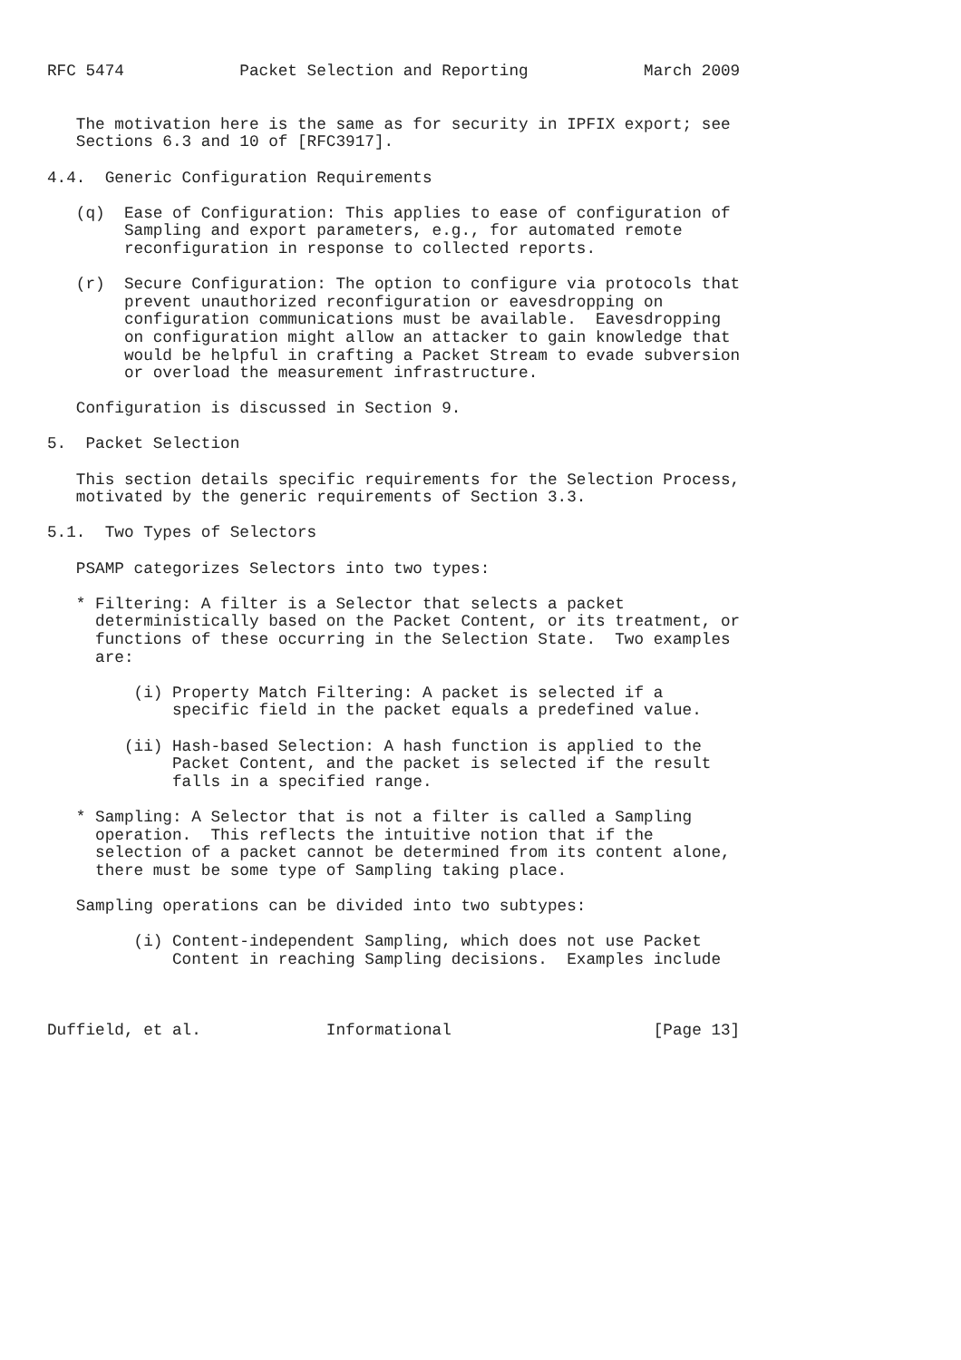RFC 5474            Packet Selection and Reporting            March 2009


   The motivation here is the same as for security in IPFIX export; see
   Sections 6.3 and 10 of [RFC3917].

4.4.  Generic Configuration Requirements

   (q)  Ease of Configuration: This applies to ease of configuration of
        Sampling and export parameters, e.g., for automated remote
        reconfiguration in response to collected reports.

   (r)  Secure Configuration: The option to configure via protocols that
        prevent unauthorized reconfiguration or eavesdropping on
        configuration communications must be available.  Eavesdropping
        on configuration might allow an attacker to gain knowledge that
        would be helpful in crafting a Packet Stream to evade subversion
        or overload the measurement infrastructure.

   Configuration is discussed in Section 9.

5.  Packet Selection

   This section details specific requirements for the Selection Process,
   motivated by the generic requirements of Section 3.3.

5.1.  Two Types of Selectors

   PSAMP categorizes Selectors into two types:

   * Filtering: A filter is a Selector that selects a packet
     deterministically based on the Packet Content, or its treatment, or
     functions of these occurring in the Selection State.  Two examples
     are:

         (i) Property Match Filtering: A packet is selected if a
             specific field in the packet equals a predefined value.

        (ii) Hash-based Selection: A hash function is applied to the
             Packet Content, and the packet is selected if the result
             falls in a specified range.

   * Sampling: A Selector that is not a filter is called a Sampling
     operation.  This reflects the intuitive notion that if the
     selection of a packet cannot be determined from its content alone,
     there must be some type of Sampling taking place.

   Sampling operations can be divided into two subtypes:

         (i) Content-independent Sampling, which does not use Packet
             Content in reaching Sampling decisions.  Examples include



Duffield, et al.             Informational                     [Page 13]